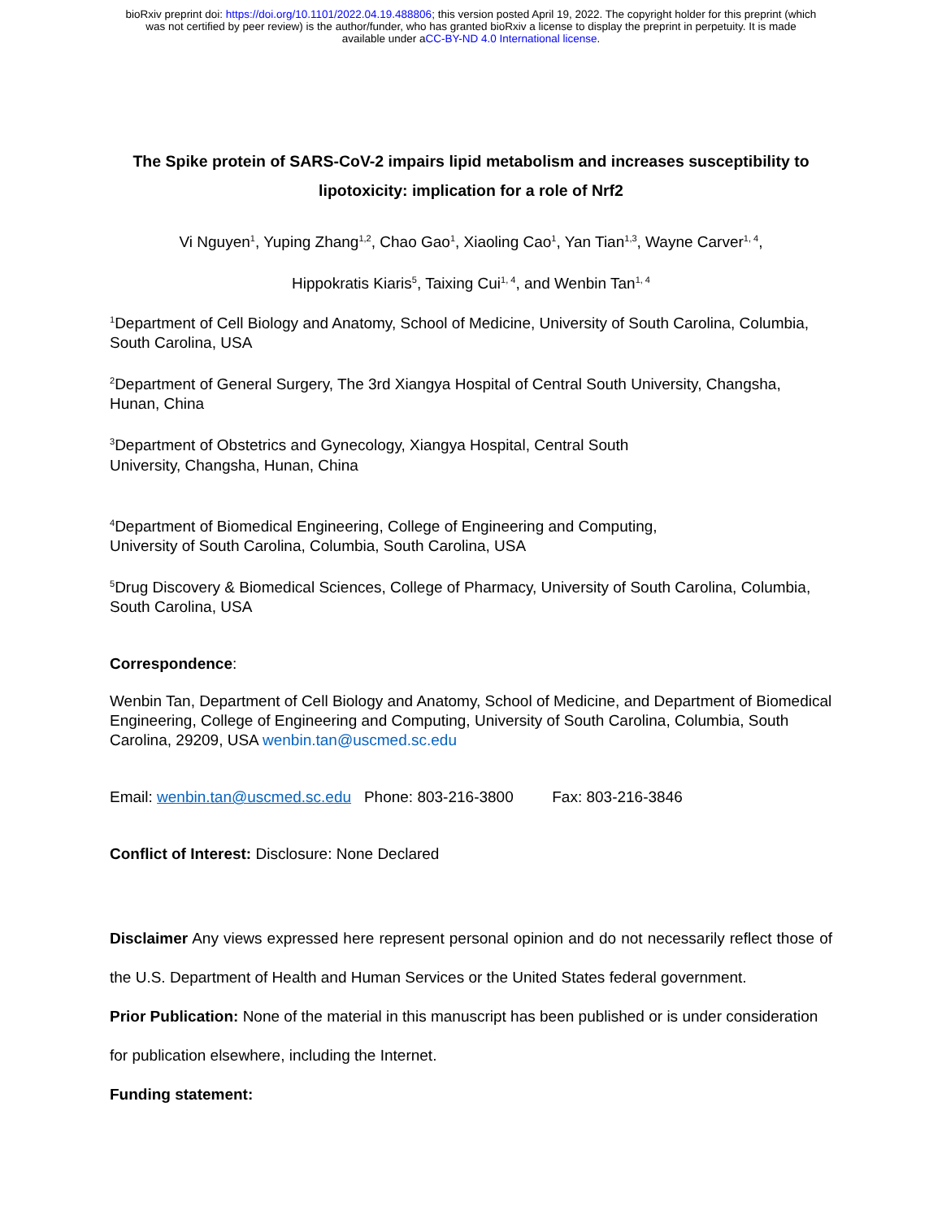bioRxiv preprint doi: https://doi.org/10.1101/2022.04.19.488806; this version posted April 19, 2022. The copyright holder for this preprint (which
was not certified by peer review) is the author/funder, who has granted bioRxiv a license to display the preprint in perpetuity. It is made
available under aCC-BY-ND 4.0 International license.
The Spike protein of SARS-CoV-2 impairs lipid metabolism and increases susceptibility to lipotoxicity: implication for a role of Nrf2
Vi Nguyen<sup>1</sup>, Yuping Zhang<sup>1,2</sup>, Chao Gao<sup>1</sup>, Xiaoling Cao<sup>1</sup>, Yan Tian<sup>1,3</sup>, Wayne Carver<sup>1, 4</sup>,
Hippokratis Kiaris<sup>5</sup>, Taixing Cui<sup>1, 4</sup>, and Wenbin Tan<sup>1, 4</sup>
<sup>1</sup> Department of Cell Biology and Anatomy, School of Medicine, University of South Carolina, Columbia, South Carolina, USA
<sup>2</sup> Department of General Surgery, The 3rd Xiangya Hospital of Central South University, Changsha, Hunan, China
<sup>3</sup> Department of Obstetrics and Gynecology, Xiangya Hospital, Central South
University, Changsha, Hunan, China
<sup>4</sup> Department of Biomedical Engineering, College of Engineering and Computing,
University of South Carolina, Columbia, South Carolina, USA
<sup>5</sup> Drug Discovery & Biomedical Sciences, College of Pharmacy, University of South Carolina, Columbia, South Carolina, USA
Correspondence:
Wenbin Tan, Department of Cell Biology and Anatomy, School of Medicine, and Department of Biomedical Engineering, College of Engineering and Computing, University of South Carolina, Columbia, South Carolina, 29209, USA wenbin.tan@uscmed.sc.edu
Email: wenbin.tan@uscmed.sc.edu Phone: 803-216-3800 Fax: 803-216-3846
Conflict of Interest: Disclosure: None Declared
Disclaimer Any views expressed here represent personal opinion and do not necessarily reflect those of the U.S. Department of Health and Human Services or the United States federal government.
Prior Publication: None of the material in this manuscript has been published or is under consideration for publication elsewhere, including the Internet.
Funding statement: